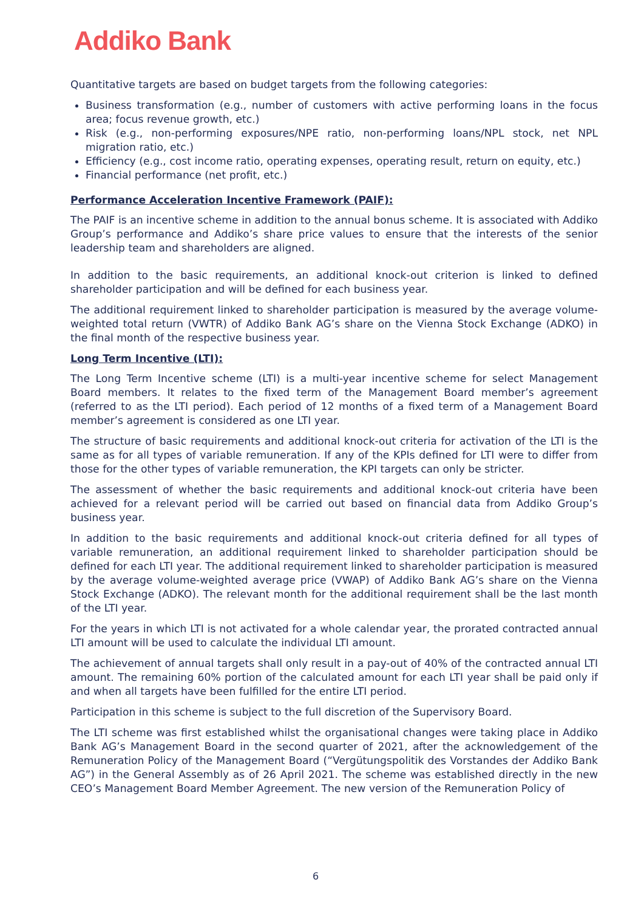Addiko Bank
Quantitative targets are based on budget targets from the following categories:
Business transformation (e.g., number of customers with active performing loans in the focus area; focus revenue growth, etc.)
Risk (e.g., non-performing exposures/NPE ratio, non-performing loans/NPL stock, net NPL migration ratio, etc.)
Efficiency (e.g., cost income ratio, operating expenses, operating result, return on equity, etc.)
Financial performance (net profit, etc.)
Performance Acceleration Incentive Framework (PAIF):
The PAIF is an incentive scheme in addition to the annual bonus scheme. It is associated with Addiko Group’s performance and Addiko’s share price values to ensure that the interests of the senior leadership team and shareholders are aligned.
In addition to the basic requirements, an additional knock-out criterion is linked to defined shareholder participation and will be defined for each business year.
The additional requirement linked to shareholder participation is measured by the average volume-weighted total return (VWTR) of Addiko Bank AG’s share on the Vienna Stock Exchange (ADKO) in the final month of the respective business year.
Long Term Incentive (LTI):
The Long Term Incentive scheme (LTI) is a multi-year incentive scheme for select Management Board members. It relates to the fixed term of the Management Board member’s agreement (referred to as the LTI period). Each period of 12 months of a fixed term of a Management Board member’s agreement is considered as one LTI year.
The structure of basic requirements and additional knock-out criteria for activation of the LTI is the same as for all types of variable remuneration. If any of the KPIs defined for LTI were to differ from those for the other types of variable remuneration, the KPI targets can only be stricter.
The assessment of whether the basic requirements and additional knock-out criteria have been achieved for a relevant period will be carried out based on financial data from Addiko Group’s business year.
In addition to the basic requirements and additional knock-out criteria defined for all types of variable remuneration, an additional requirement linked to shareholder participation should be defined for each LTI year. The additional requirement linked to shareholder participation is measured by the average volume-weighted average price (VWAP) of Addiko Bank AG’s share on the Vienna Stock Exchange (ADKO). The relevant month for the additional requirement shall be the last month of the LTI year.
For the years in which LTI is not activated for a whole calendar year, the prorated contracted annual LTI amount will be used to calculate the individual LTI amount.
The achievement of annual targets shall only result in a pay-out of 40% of the contracted annual LTI amount. The remaining 60% portion of the calculated amount for each LTI year shall be paid only if and when all targets have been fulfilled for the entire LTI period.
Participation in this scheme is subject to the full discretion of the Supervisory Board.
The LTI scheme was first established whilst the organisational changes were taking place in Addiko Bank AG’s Management Board in the second quarter of 2021, after the acknowledgement of the Remuneration Policy of the Management Board (“Vergütungspolitik des Vorstandes der Addiko Bank AG”) in the General Assembly as of 26 April 2021. The scheme was established directly in the new CEO’s Management Board Member Agreement. The new version of the Remuneration Policy of
6